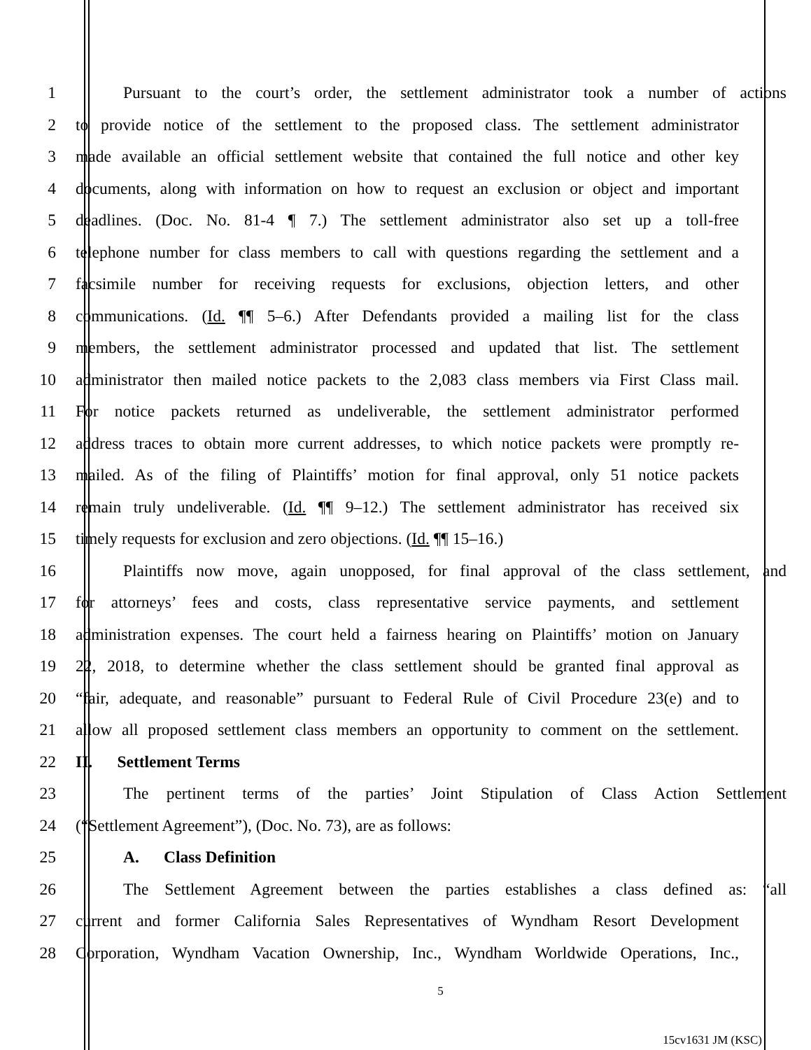1 Pursuant to the court’s order, the settlement administrator took a number of actions
2 to provide notice of the settlement to the proposed class. The settlement administrator
3 made available an official settlement website that contained the full notice and other key
4 documents, along with information on how to request an exclusion or object and important
5 deadlines. (Doc. No. 81-4 ¶ 7.) The settlement administrator also set up a toll-free
6 telephone number for class members to call with questions regarding the settlement and a
7 facsimile number for receiving requests for exclusions, objection letters, and other
8 communications. (Id. ¶¶ 5–6.) After Defendants provided a mailing list for the class
9 members, the settlement administrator processed and updated that list. The settlement
10 administrator then mailed notice packets to the 2,083 class members via First Class mail.
11 For notice packets returned as undeliverable, the settlement administrator performed
12 address traces to obtain more current addresses, to which notice packets were promptly re-
13 mailed. As of the filing of Plaintiffs’ motion for final approval, only 51 notice packets
14 remain truly undeliverable. (Id. ¶¶ 9–12.) The settlement administrator has received six
15 timely requests for exclusion and zero objections. (Id. ¶¶ 15–16.)
16 Plaintiffs now move, again unopposed, for final approval of the class settlement, and
17 for attorneys’ fees and costs, class representative service payments, and settlement
18 administration expenses. The court held a fairness hearing on Plaintiffs’ motion on January
19 22, 2018, to determine whether the class settlement should be granted final approval as
20 “fair, adequate, and reasonable” pursuant to Federal Rule of Civil Procedure 23(e) and to
21 allow all proposed settlement class members an opportunity to comment on the settlement.
22 II. Settlement Terms
23 The pertinent terms of the parties’ Joint Stipulation of Class Action Settlement
24 (“Settlement Agreement”), (Doc. No. 73), are as follows:
25 A. Class Definition
26 The Settlement Agreement between the parties establishes a class defined as: “all
27 current and former California Sales Representatives of Wyndham Resort Development
28 Corporation, Wyndham Vacation Ownership, Inc., Wyndham Worldwide Operations, Inc.,
5
15cv1631 JM (KSC)